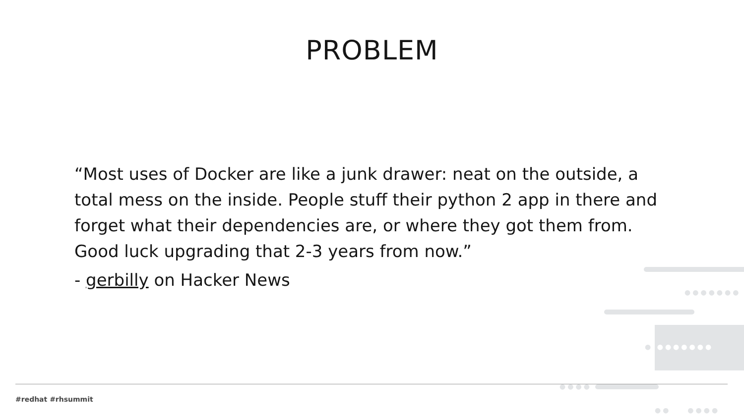PROBLEM
“Most uses of Docker are like a junk drawer: neat on the outside, a total mess on the inside. People stuff their python 2 app in there and forget what their dependencies are, or where they got them from. Good luck upgrading that 2-3 years from now.”
- gerbilly on Hacker News
●●●●●●●
● ●●●●●●●
●●●●
●● ●●●●
#redhat #rhsummit